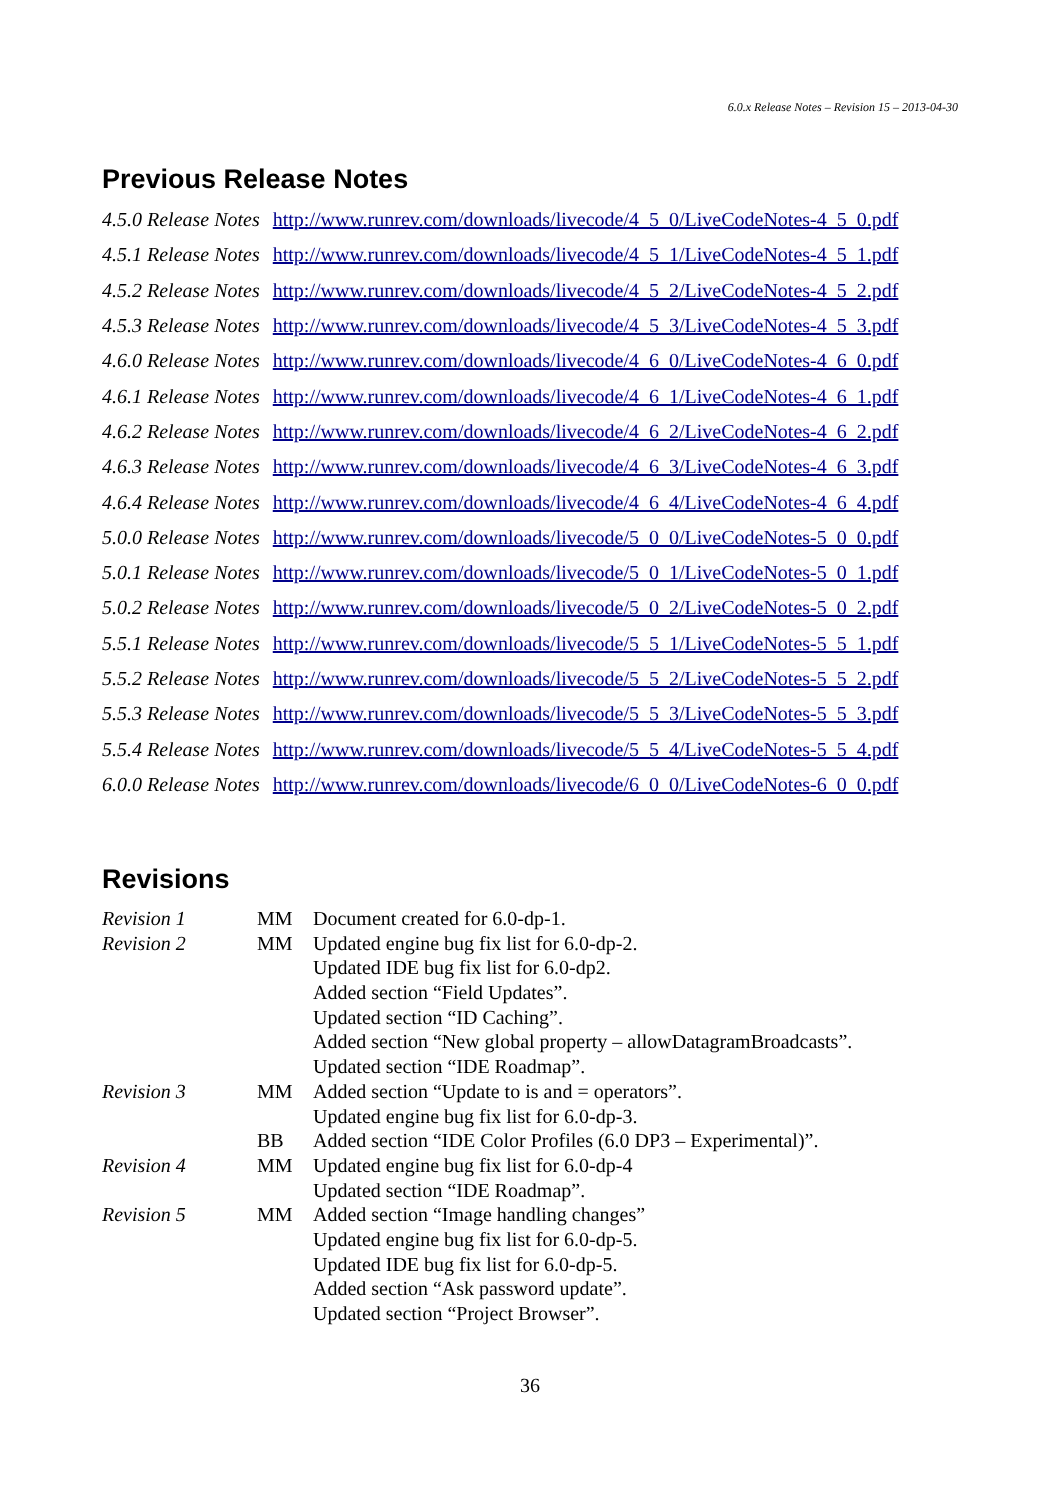6.0.x Release Notes – Revision 15 – 2013-04-30
Previous Release Notes
| 4.5.0 Release Notes | http://www.runrev.com/downloads/livecode/4_5_0/LiveCodeNotes-4_5_0.pdf |
| 4.5.1 Release Notes | http://www.runrev.com/downloads/livecode/4_5_1/LiveCodeNotes-4_5_1.pdf |
| 4.5.2 Release Notes | http://www.runrev.com/downloads/livecode/4_5_2/LiveCodeNotes-4_5_2.pdf |
| 4.5.3 Release Notes | http://www.runrev.com/downloads/livecode/4_5_3/LiveCodeNotes-4_5_3.pdf |
| 4.6.0 Release Notes | http://www.runrev.com/downloads/livecode/4_6_0/LiveCodeNotes-4_6_0.pdf |
| 4.6.1 Release Notes | http://www.runrev.com/downloads/livecode/4_6_1/LiveCodeNotes-4_6_1.pdf |
| 4.6.2 Release Notes | http://www.runrev.com/downloads/livecode/4_6_2/LiveCodeNotes-4_6_2.pdf |
| 4.6.3 Release Notes | http://www.runrev.com/downloads/livecode/4_6_3/LiveCodeNotes-4_6_3.pdf |
| 4.6.4 Release Notes | http://www.runrev.com/downloads/livecode/4_6_4/LiveCodeNotes-4_6_4.pdf |
| 5.0.0 Release Notes | http://www.runrev.com/downloads/livecode/5_0_0/LiveCodeNotes-5_0_0.pdf |
| 5.0.1 Release Notes | http://www.runrev.com/downloads/livecode/5_0_1/LiveCodeNotes-5_0_1.pdf |
| 5.0.2 Release Notes | http://www.runrev.com/downloads/livecode/5_0_2/LiveCodeNotes-5_0_2.pdf |
| 5.5.1 Release Notes | http://www.runrev.com/downloads/livecode/5_5_1/LiveCodeNotes-5_5_1.pdf |
| 5.5.2 Release Notes | http://www.runrev.com/downloads/livecode/5_5_2/LiveCodeNotes-5_5_2.pdf |
| 5.5.3 Release Notes | http://www.runrev.com/downloads/livecode/5_5_3/LiveCodeNotes-5_5_3.pdf |
| 5.5.4 Release Notes | http://www.runrev.com/downloads/livecode/5_5_4/LiveCodeNotes-5_5_4.pdf |
| 6.0.0 Release Notes | http://www.runrev.com/downloads/livecode/6_0_0/LiveCodeNotes-6_0_0.pdf |
Revisions
| Revision 1 | MM | Document created for 6.0-dp-1. |
| Revision 2 | MM | Updated engine bug fix list for 6.0-dp-2. |
| | | Updated IDE bug fix list for 6.0-dp2. |
| | | Added section “Field Updates”. |
| | | Updated section “ID Caching”. |
| | | Added section “New global property – allowDatagramBroadcasts”. |
| | | Updated section “IDE Roadmap”. |
| Revision 3 | MM | Added section “Update to is and = operators”. |
| | | Updated engine bug fix list for 6.0-dp-3. |
| | BB | Added section “IDE Color Profiles (6.0 DP3 – Experimental)”. |
| Revision 4 | MM | Updated engine bug fix list for 6.0-dp-4 |
| | | Updated section “IDE Roadmap”. |
| Revision 5 | MM | Added section “Image handling changes” |
| | | Updated engine bug fix list for 6.0-dp-5. |
| | | Updated IDE bug fix list for 6.0-dp-5. |
| | | Added section “Ask password update”. |
| | | Updated section “Project Browser”. |
36